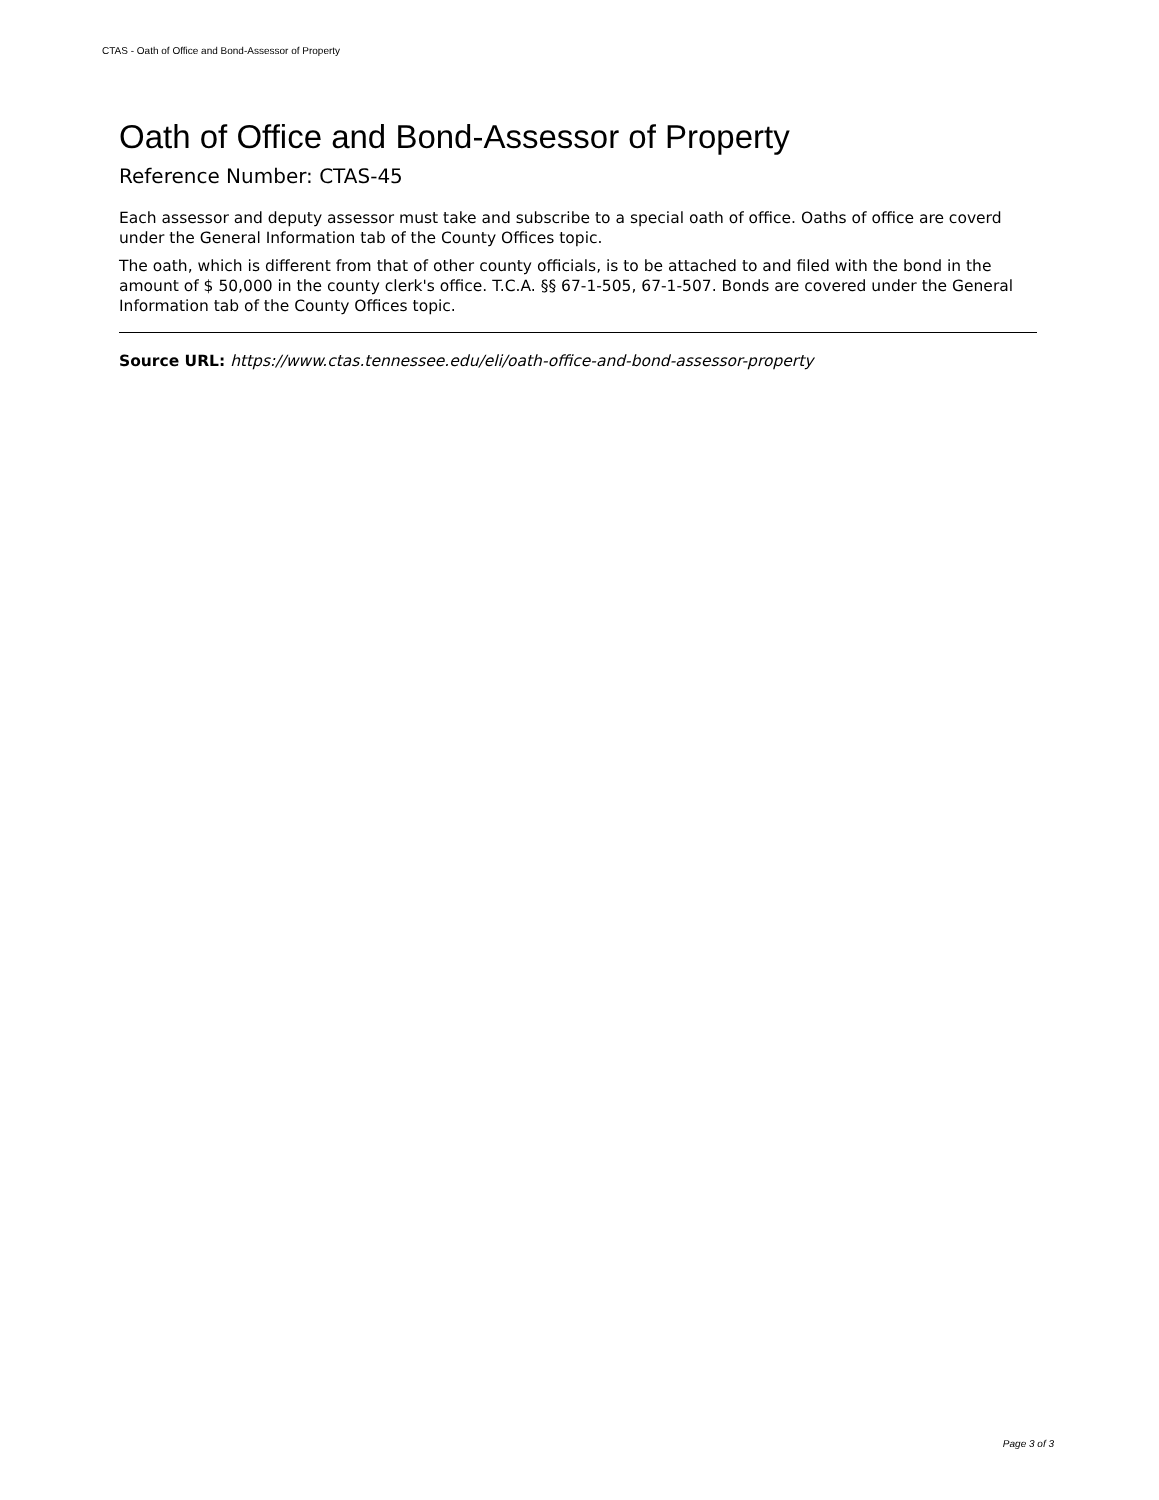CTAS - Oath of Office and Bond-Assessor of Property
Oath of Office and Bond-Assessor of Property
Reference Number: CTAS-45
Each assessor and deputy assessor must take and subscribe to a special oath of office. Oaths of office are coverd under the General Information tab of the County Offices topic.
The oath, which is different from that of other county officials, is to be attached to and filed with the bond in the amount of $ 50,000 in the county clerk's office. T.C.A. §§ 67-1-505, 67-1-507. Bonds are covered under the General Information tab of the County Offices topic.
Source URL: https://www.ctas.tennessee.edu/eli/oath-office-and-bond-assessor-property
Page 3 of 3